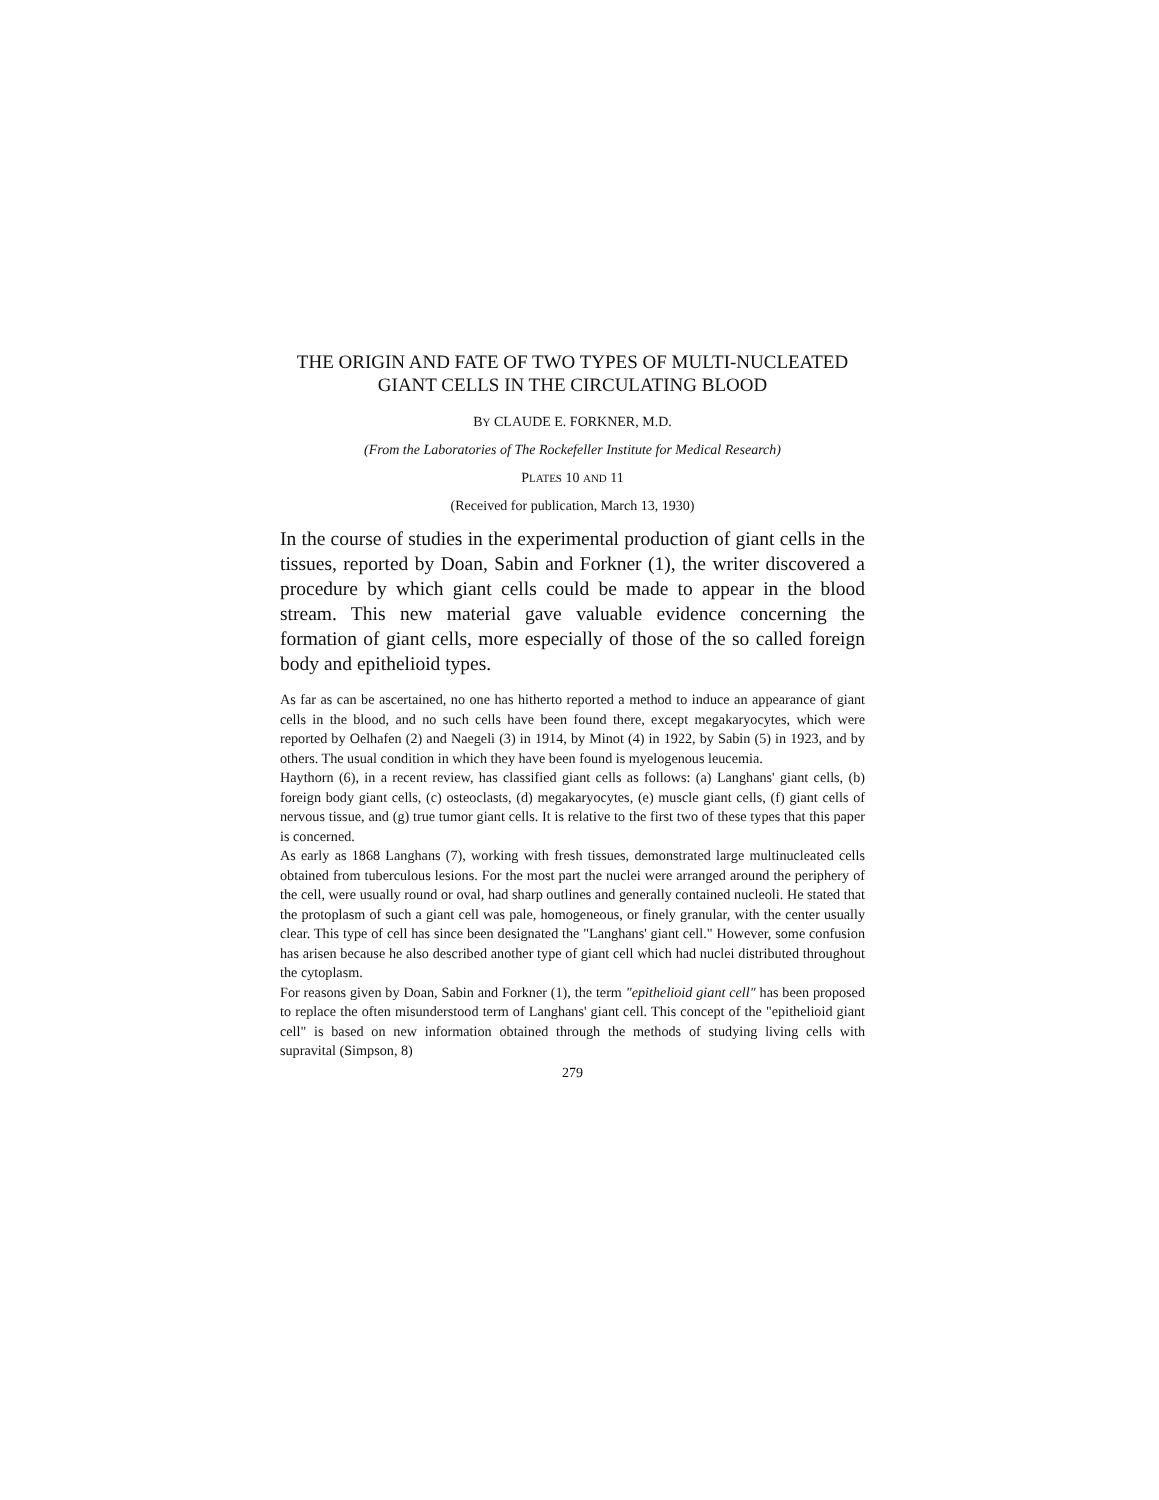THE ORIGIN AND FATE OF TWO TYPES OF MULTI-NUCLEATED GIANT CELLS IN THE CIRCULATING BLOOD
BY CLAUDE E. FORKNER, M.D.
(From the Laboratories of The Rockefeller Institute for Medical Research)
PLATES 10 AND 11
(Received for publication, March 13, 1930)
In the course of studies in the experimental production of giant cells in the tissues, reported by Doan, Sabin and Forkner (1), the writer discovered a procedure by which giant cells could be made to appear in the blood stream. This new material gave valuable evidence concerning the formation of giant cells, more especially of those of the so called foreign body and epithelioid types.
As far as can be ascertained, no one has hitherto reported a method to induce an appearance of giant cells in the blood, and no such cells have been found there, except megakaryocytes, which were reported by Oelhafen (2) and Naegeli (3) in 1914, by Minot (4) in 1922, by Sabin (5) in 1923, and by others. The usual condition in which they have been found is myelogenous leucemia.
Haythorn (6), in a recent review, has classified giant cells as follows: (a) Langhans' giant cells, (b) foreign body giant cells, (c) osteoclasts, (d) megakaryocytes, (e) muscle giant cells, (f) giant cells of nervous tissue, and (g) true tumor giant cells. It is relative to the first two of these types that this paper is concerned.
As early as 1868 Langhans (7), working with fresh tissues, demonstrated large multinucleated cells obtained from tuberculous lesions. For the most part the nuclei were arranged around the periphery of the cell, were usually round or oval, had sharp outlines and generally contained nucleoli. He stated that the protoplasm of such a giant cell was pale, homogeneous, or finely granular, with the center usually clear. This type of cell has since been designated the "Langhans' giant cell." However, some confusion has arisen because he also described another type of giant cell which had nuclei distributed throughout the cytoplasm.
For reasons given by Doan, Sabin and Forkner (1), the term "epithelioid giant cell" has been proposed to replace the often misunderstood term of Langhans' giant cell. This concept of the "epithelioid giant cell" is based on new information obtained through the methods of studying living cells with supravital (Simpson, 8)
279